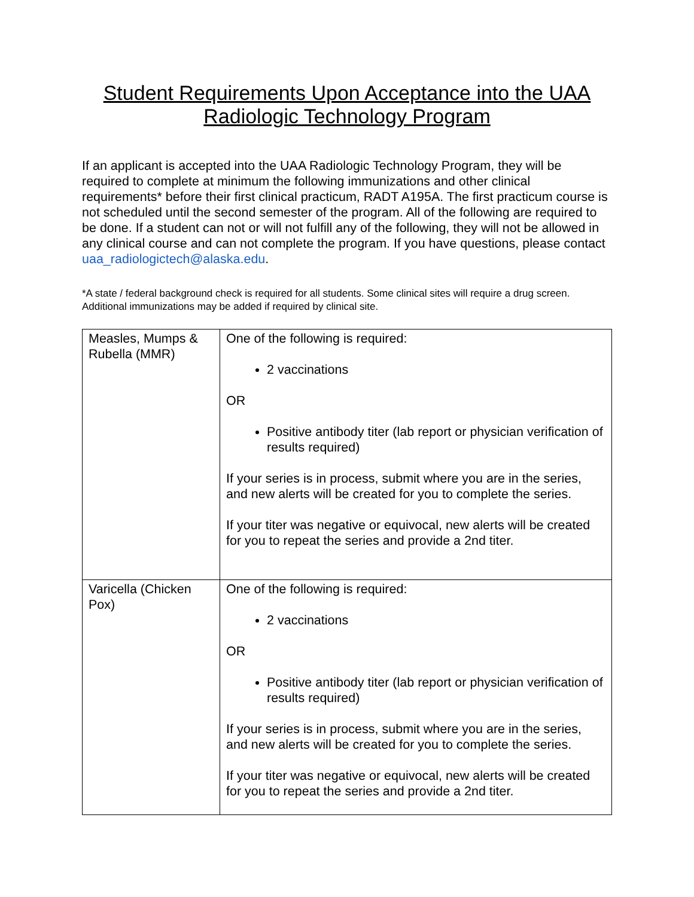Student Requirements Upon Acceptance into the UAA Radiologic Technology Program
If an applicant is accepted into the UAA Radiologic Technology Program, they will be required to complete at minimum the following immunizations and other clinical requirements* before their first clinical practicum, RADT A195A. The first practicum course is not scheduled until the second semester of the program. All of the following are required to be done. If a student can not or will not fulfill any of the following, they will not be allowed in any clinical course and can not complete the program. If you have questions, please contact uaa_radiologictech@alaska.edu.
*A state / federal background check is required for all students. Some clinical sites will require a drug screen. Additional immunizations may be added if required by clinical site.
| Measles, Mumps & Rubella (MMR) | One of the following is required: 2 vaccinations OR Positive antibody titer (lab report or physician verification of results required) If your series is in process, submit where you are in the series, and new alerts will be created for you to complete the series. If your titer was negative or equivocal, new alerts will be created for you to repeat the series and provide a 2nd titer. |
| Varicella (Chicken Pox) | One of the following is required: 2 vaccinations OR Positive antibody titer (lab report or physician verification of results required) If your series is in process, submit where you are in the series, and new alerts will be created for you to complete the series. If your titer was negative or equivocal, new alerts will be created for you to repeat the series and provide a 2nd titer. |